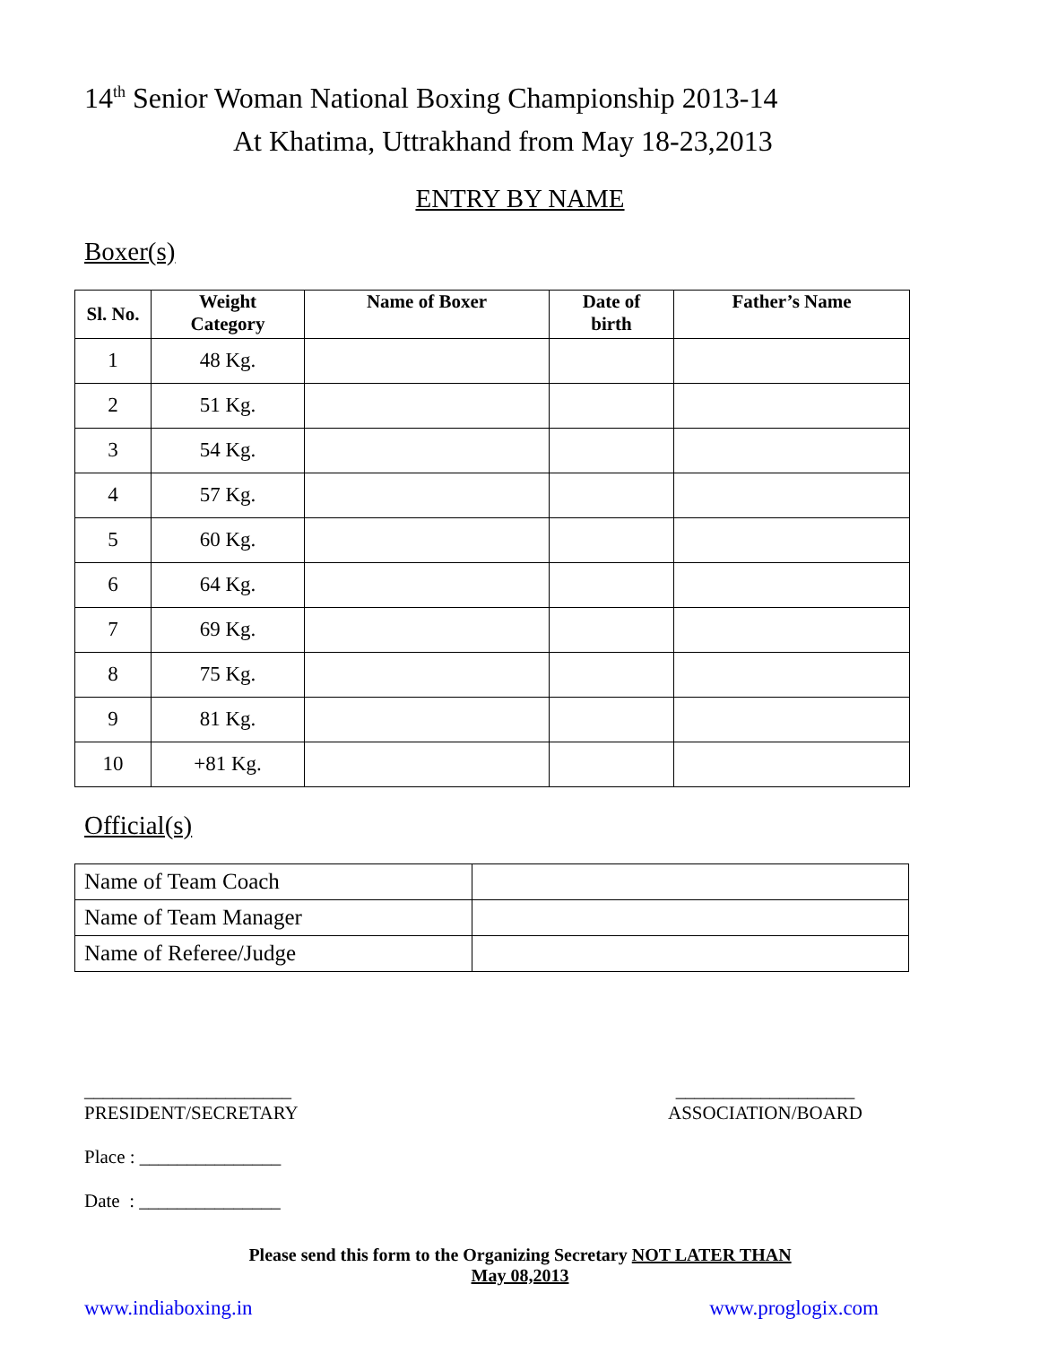14<sup>th</sup> Senior Woman National Boxing Championship 2013-14
At Khatima, Uttrakhand from May 18-23,2013
ENTRY BY NAME
Boxer(s)
| Sl. No. | Weight Category | Name of Boxer | Date of birth | Father’s Name |
| --- | --- | --- | --- | --- |
| 1 | 48 Kg. | | | |
| 2 | 51 Kg. | | | |
| 3 | 54 Kg. | | | |
| 4 | 57 Kg. | | | |
| 5 | 60 Kg. | | | |
| 6 | 64 Kg. | | | |
| 7 | 69 Kg. | | | |
| 8 | 75 Kg. | | | |
| 9 | 81 Kg. | | | |
| 10 | +81 Kg. | | | |
Official(s)
| Name of Team Coach | |
| Name of Team Manager | |
| Name of Referee/Judge | |
______________________
PRESIDENT/SECRETARY
___________________
ASSOCIATION/BOARD
Place : _______________
Date : _______________
Please send this form to the Organizing Secretary NOT LATER THAN
May 08,2013
www.indiaboxing.in www.proglogix.com